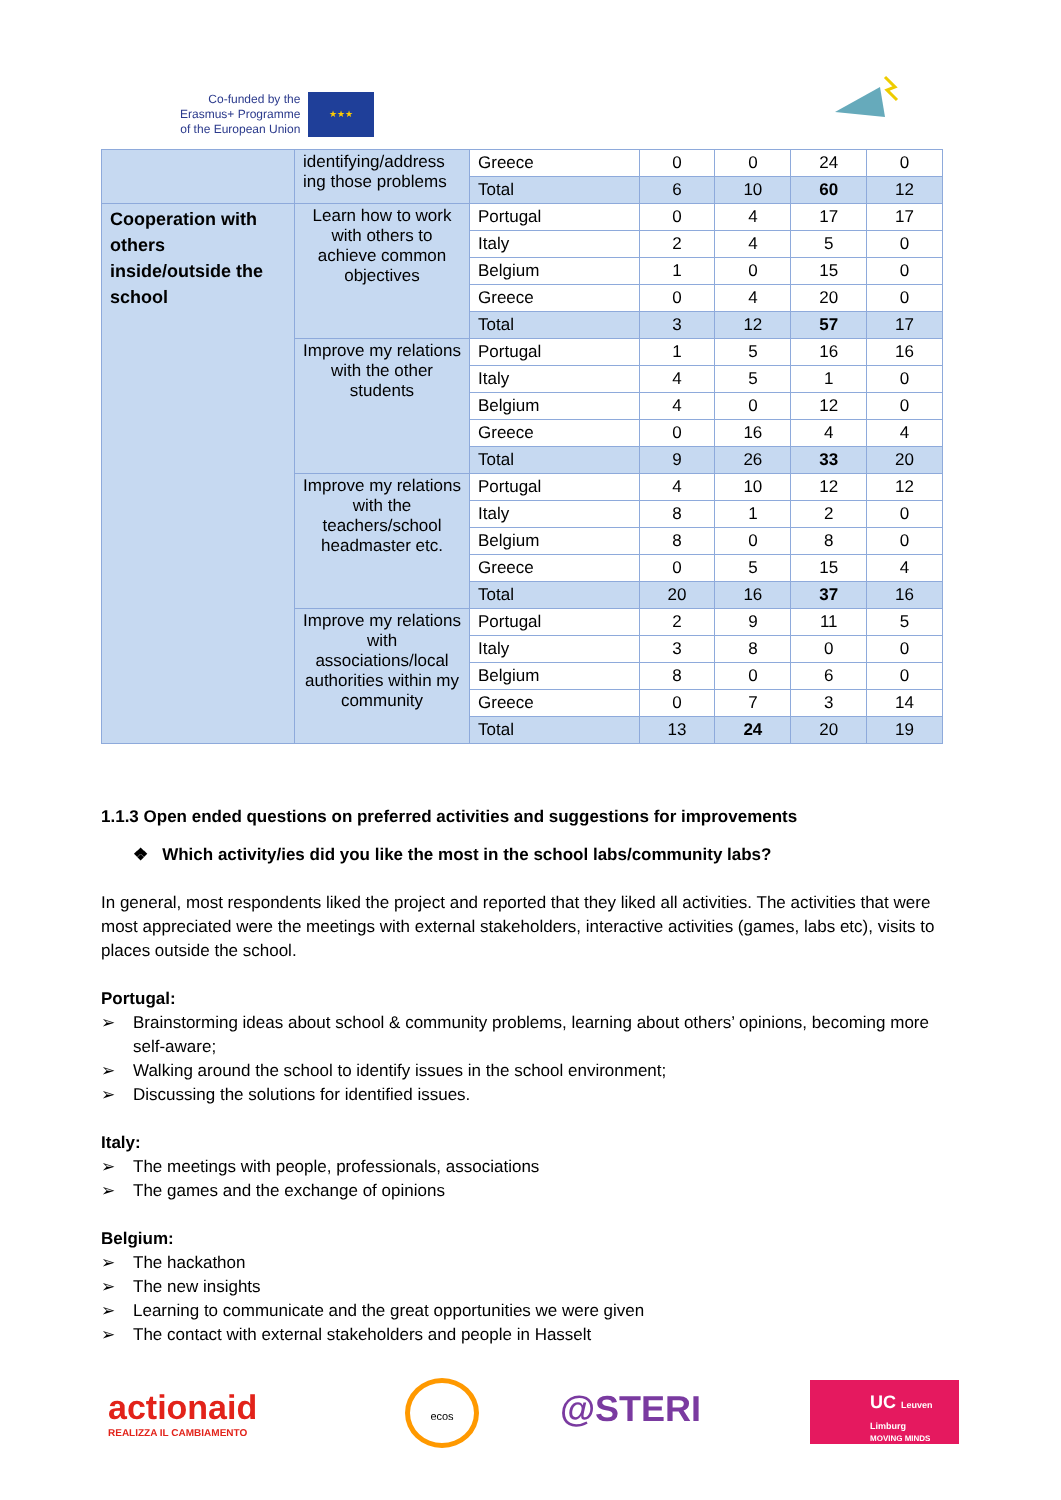Co-funded by the
Erasmus+ Programme
of the European Union
★★★
| | identifying/address ing those problems | Greece | 0 | 0 | 24 | 0 |
| | | Total | 6 | 10 | 60 | 12 |
| Cooperation with others inside/outside the school | Learn how to work with others to achieve common objectives | Portugal | 0 | 4 | 17 | 17 |
| | | Italy | 2 | 4 | 5 | 0 |
| | | Belgium | 1 | 0 | 15 | 0 |
| | | Greece | 0 | 4 | 20 | 0 |
| | | Total | 3 | 12 | 57 | 17 |
| | Improve my relations with the other students | Portugal | 1 | 5 | 16 | 16 |
| | | Italy | 4 | 5 | 1 | 0 |
| | | Belgium | 4 | 0 | 12 | 0 |
| | | Greece | 0 | 16 | 4 | 4 |
| | | Total | 9 | 26 | 33 | 20 |
| | Improve my relations with the teachers/school headmaster etc. | Portugal | 4 | 10 | 12 | 12 |
| | | Italy | 8 | 1 | 2 | 0 |
| | | Belgium | 8 | 0 | 8 | 0 |
| | | Greece | 0 | 5 | 15 | 4 |
| | | Total | 20 | 16 | 37 | 16 |
| | Improve my relations with associations/local authorities within my community | Portugal | 2 | 9 | 11 | 5 |
| | | Italy | 3 | 8 | 0 | 0 |
| | | Belgium | 8 | 0 | 6 | 0 |
| | | Greece | 0 | 7 | 3 | 14 |
| | | Total | 13 | 24 | 20 | 19 |
1.1.3 Open ended questions on preferred activities and suggestions for improvements
❖ Which activity/ies did you like the most in the school labs/community labs?
In general, most respondents liked the project and reported that they liked all activities. The activities that were most appreciated were the meetings with external stakeholders, interactive activities (games, labs etc), visits to places outside the school.
Portugal:
➢ Brainstorming ideas about school & community problems, learning about others’ opinions, becoming more self-aware;
➢ Walking around the school to identify issues in the school environment;
➢ Discussing the solutions for identified issues.
Italy:
➢ The meetings with people, professionals, associations
➢ The games and the exchange of opinions
Belgium:
➢ The hackathon
➢ The new insights
➢ Learning to communicate and the great opportunities we were given
➢ The contact with external stakeholders and people in Hasselt
actionaid
REALIZZA IL CAMBIAMENTO
ecos
@STERI
UC Leuven Limburg
MOVING MINDS